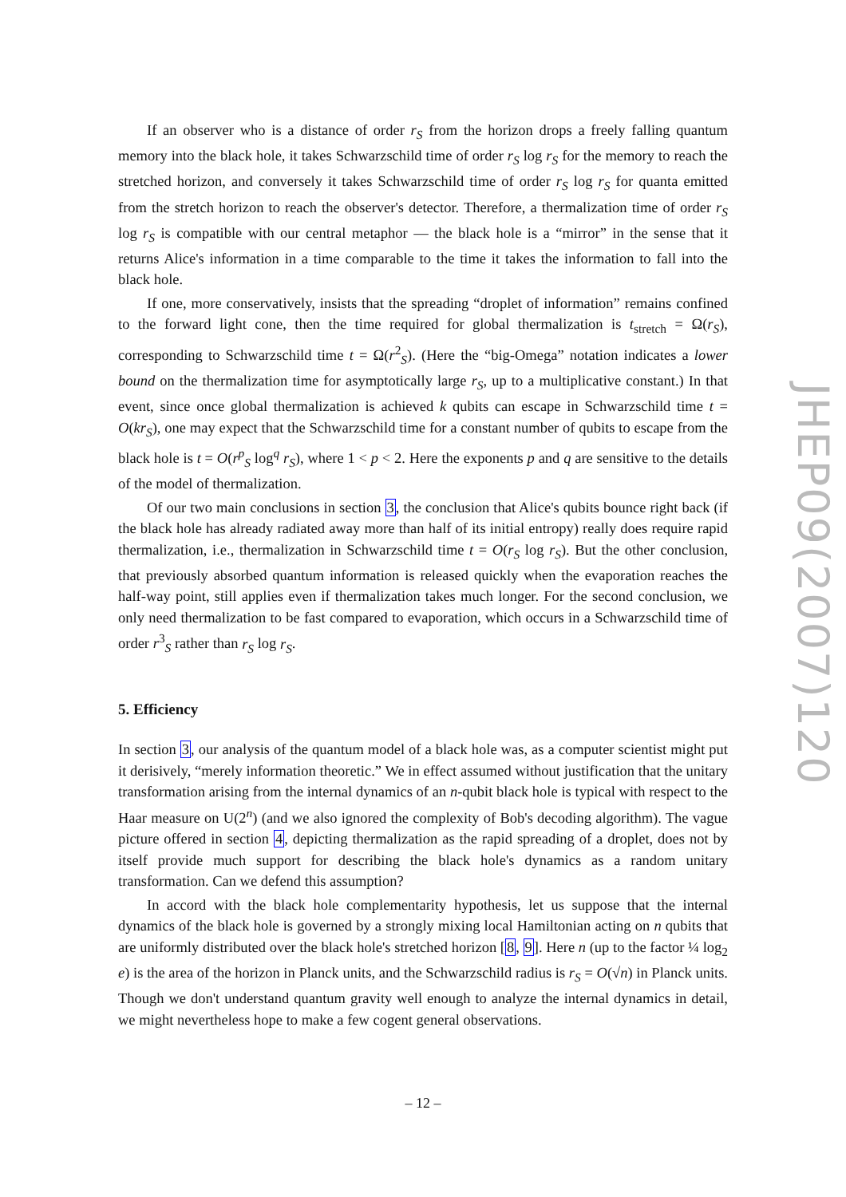If an observer who is a distance of order r<sub>S</sub> from the horizon drops a freely falling quantum memory into the black hole, it takes Schwarzschild time of order r<sub>S</sub> log r<sub>S</sub> for the memory to reach the stretched horizon, and conversely it takes Schwarzschild time of order r<sub>S</sub> log r<sub>S</sub> for quanta emitted from the stretch horizon to reach the observer's detector. Therefore, a thermalization time of order r<sub>S</sub> log r<sub>S</sub> is compatible with our central metaphor — the black hole is a “mirror” in the sense that it returns Alice's information in a time comparable to the time it takes the information to fall into the black hole.
If one, more conservatively, insists that the spreading “droplet of information” remains confined to the forward light cone, then the time required for global thermalization is t<sub>stretch</sub> = Ω(r<sub>S</sub>), corresponding to Schwarzschild time t = Ω(r<sup>2</sup><sub>S</sub>). (Here the “big-Omega” notation indicates a lower bound on the thermalization time for asymptotically large r<sub>S</sub>, up to a multiplicative constant.) In that event, since once global thermalization is achieved k qubits can escape in Schwarzschild time t = O(kr<sub>S</sub>), one may expect that the Schwarzschild time for a constant number of qubits to escape from the black hole is t = O(r<sup>p</sup><sub>S</sub> log<sup>q</sup> r<sub>S</sub>), where 1 < p < 2. Here the exponents p and q are sensitive to the details of the model of thermalization.
Of our two main conclusions in section 3, the conclusion that Alice's qubits bounce right back (if the black hole has already radiated away more than half of its initial entropy) really does require rapid thermalization, i.e., thermalization in Schwarzschild time t = O(r<sub>S</sub> log r<sub>S</sub>). But the other conclusion, that previously absorbed quantum information is released quickly when the evaporation reaches the half-way point, still applies even if thermalization takes much longer. For the second conclusion, we only need thermalization to be fast compared to evaporation, which occurs in a Schwarzschild time of order r<sup>3</sup><sub>S</sub> rather than r<sub>S</sub> log r<sub>S</sub>.
5. Efficiency
In section 3, our analysis of the quantum model of a black hole was, as a computer scientist might put it derisively, “merely information theoretic.” We in effect assumed without justification that the unitary transformation arising from the internal dynamics of an n-qubit black hole is typical with respect to the Haar measure on U(2<sup>n</sup>) (and we also ignored the complexity of Bob's decoding algorithm). The vague picture offered in section 4, depicting thermalization as the rapid spreading of a droplet, does not by itself provide much support for describing the black hole's dynamics as a random unitary transformation. Can we defend this assumption?
In accord with the black hole complementarity hypothesis, let us suppose that the internal dynamics of the black hole is governed by a strongly mixing local Hamiltonian acting on n qubits that are uniformly distributed over the black hole's stretched horizon [8, 9]. Here n (up to the factor ¼ log<sub>2</sub> e) is the area of the horizon in Planck units, and the Schwarzschild radius is r<sub>S</sub> = O(√n) in Planck units. Though we don't understand quantum gravity well enough to analyze the internal dynamics in detail, we might nevertheless hope to make a few cogent general observations.
JHEP09(2007)120
– 12 –